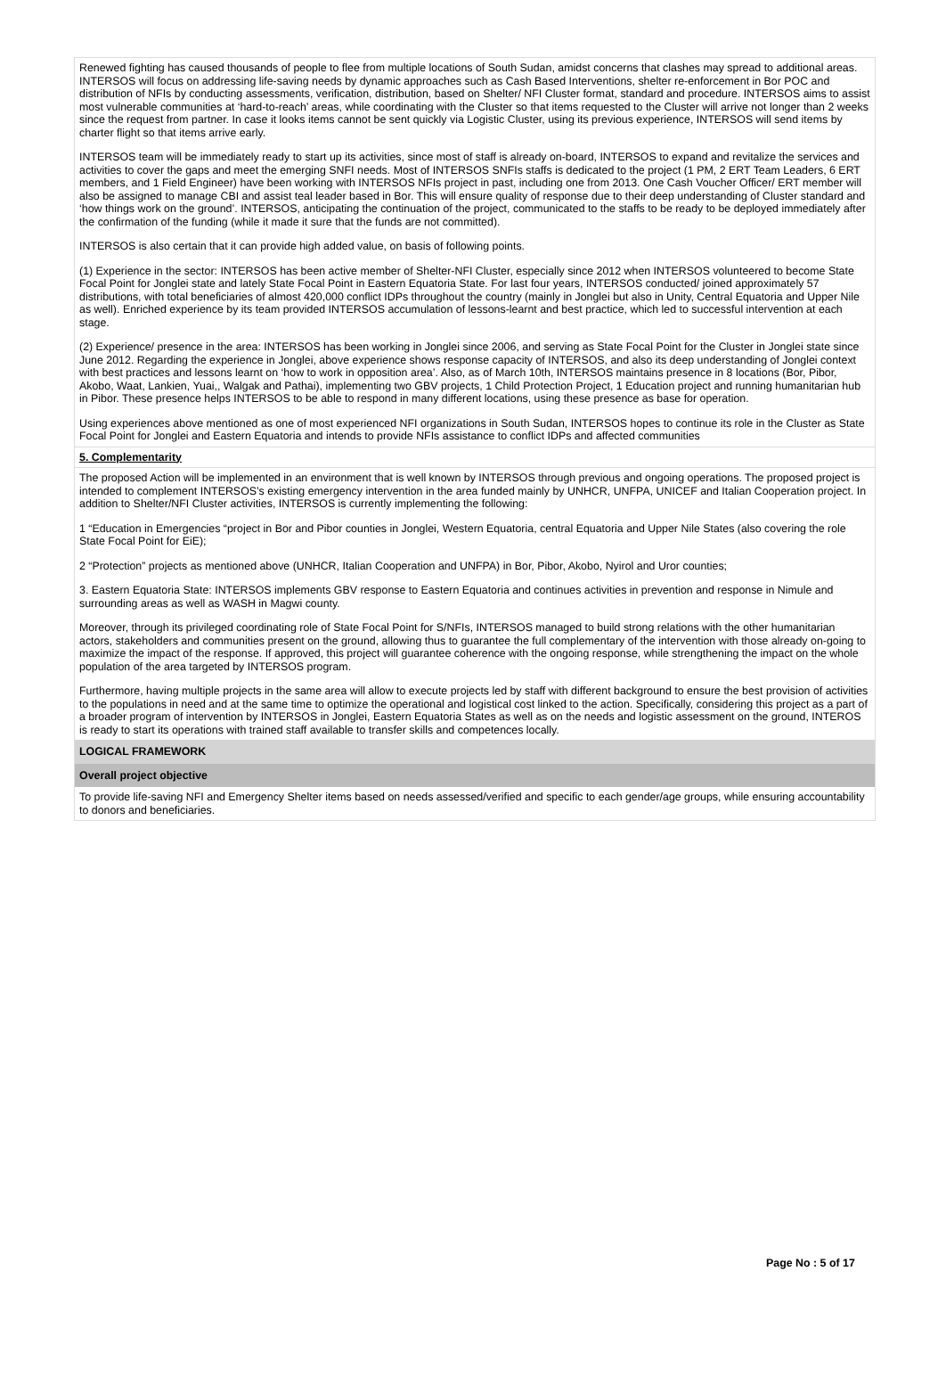Renewed fighting has caused thousands of people to flee from multiple locations of South Sudan, amidst concerns that clashes may spread to additional areas.
INTERSOS will focus on addressing life-saving needs by dynamic approaches such as Cash Based Interventions, shelter re-enforcement in Bor POC and distribution of NFIs by conducting assessments, verification, distribution, based on Shelter/ NFI Cluster format, standard and procedure. INTERSOS aims to assist most vulnerable communities at ‘hard-to-reach’ areas, while coordinating with the Cluster so that items requested to the Cluster will arrive not longer than 2 weeks since the request from partner. In case it looks items cannot be sent quickly via Logistic Cluster, using its previous experience, INTERSOS will send items by charter flight so that items arrive early.
INTERSOS team will be immediately ready to start up its activities, since most of staff is already on-board, INTERSOS to expand and revitalize the services and activities to cover the gaps and meet the emerging SNFI needs. Most of INTERSOS SNFIs staffs is dedicated to the project (1 PM, 2 ERT Team Leaders, 6 ERT members, and 1 Field Engineer) have been working with INTERSOS NFIs project in past, including one from 2013. One Cash Voucher Officer/ ERT member will also be assigned to manage CBI and assist teal leader based in Bor. This will ensure quality of response due to their deep understanding of Cluster standard and ‘how things work on the ground’. INTERSOS, anticipating the continuation of the project, communicated to the staffs to be ready to be deployed immediately after the confirmation of the funding (while it made it sure that the funds are not committed).
INTERSOS is also certain that it can provide high added value, on basis of following points.
(1) Experience in the sector: INTERSOS has been active member of Shelter-NFI Cluster, especially since 2012 when INTERSOS volunteered to become State Focal Point for Jonglei state and lately State Focal Point in Eastern Equatoria State. For last four years, INTERSOS conducted/ joined approximately 57 distributions, with total beneficiaries of almost 420,000 conflict IDPs throughout the country (mainly in Jonglei but also in Unity, Central Equatoria and Upper Nile as well). Enriched experience by its team provided INTERSOS accumulation of lessons-learnt and best practice, which led to successful intervention at each stage.
(2) Experience/ presence in the area: INTERSOS has been working in Jonglei since 2006, and serving as State Focal Point for the Cluster in Jonglei state since June 2012. Regarding the experience in Jonglei, above experience shows response capacity of INTERSOS, and also its deep understanding of Jonglei context with best practices and lessons learnt on ‘how to work in opposition area’. Also, as of March 10th, INTERSOS maintains presence in 8 locations (Bor, Pibor, Akobo, Waat, Lankien, Yuai,, Walgak and Pathai), implementing two GBV projects, 1 Child Protection Project, 1 Education project and running humanitarian hub in Pibor. These presence helps INTERSOS to be able to respond in many different locations, using these presence as base for operation.
Using experiences above mentioned as one of most experienced NFI organizations in South Sudan, INTERSOS hopes to continue its role in the Cluster as State Focal Point for Jonglei and Eastern Equatoria and intends to provide NFIs assistance to conflict IDPs and affected communities
5. Complementarity
The proposed Action will be implemented in an environment that is well known by INTERSOS through previous and ongoing operations. The proposed project is intended to complement INTERSOS’s existing emergency intervention in the area funded mainly by UNHCR, UNFPA, UNICEF and Italian Cooperation project. In addition to Shelter/NFI Cluster activities, INTERSOS is currently implementing the following:
1 “Education in Emergencies “project in Bor and Pibor counties in Jonglei, Western Equatoria, central Equatoria and Upper Nile States (also covering the role State Focal Point for EiE);
2 “Protection” projects as mentioned above (UNHCR, Italian Cooperation and UNFPA) in Bor, Pibor, Akobo, Nyirol and Uror counties;
3. Eastern Equatoria State: INTERSOS implements GBV response to Eastern Equatoria and continues activities in prevention and response in Nimule and surrounding areas as well as WASH in Magwi county.
Moreover, through its privileged coordinating role of State Focal Point for S/NFIs, INTERSOS managed to build strong relations with the other humanitarian actors, stakeholders and communities present on the ground, allowing thus to guarantee the full complementary of the intervention with those already on-going to maximize the impact of the response. If approved, this project will guarantee coherence with the ongoing response, while strengthening the impact on the whole population of the area targeted by INTERSOS program.
Furthermore, having multiple projects in the same area will allow to execute projects led by staff with different background to ensure the best provision of activities to the populations in need and at the same time to optimize the operational and logistical cost linked to the action. Specifically, considering this project as a part of a broader program of intervention by INTERSOS in Jonglei, Eastern Equatoria States as well as on the needs and logistic assessment on the ground, INTEROS is ready to start its operations with trained staff available to transfer skills and competences locally.
LOGICAL FRAMEWORK
Overall project objective
To provide life-saving NFI and Emergency Shelter items based on needs assessed/verified and specific to each gender/age groups, while ensuring accountability to donors and beneficiaries.
Page No : 5 of 17